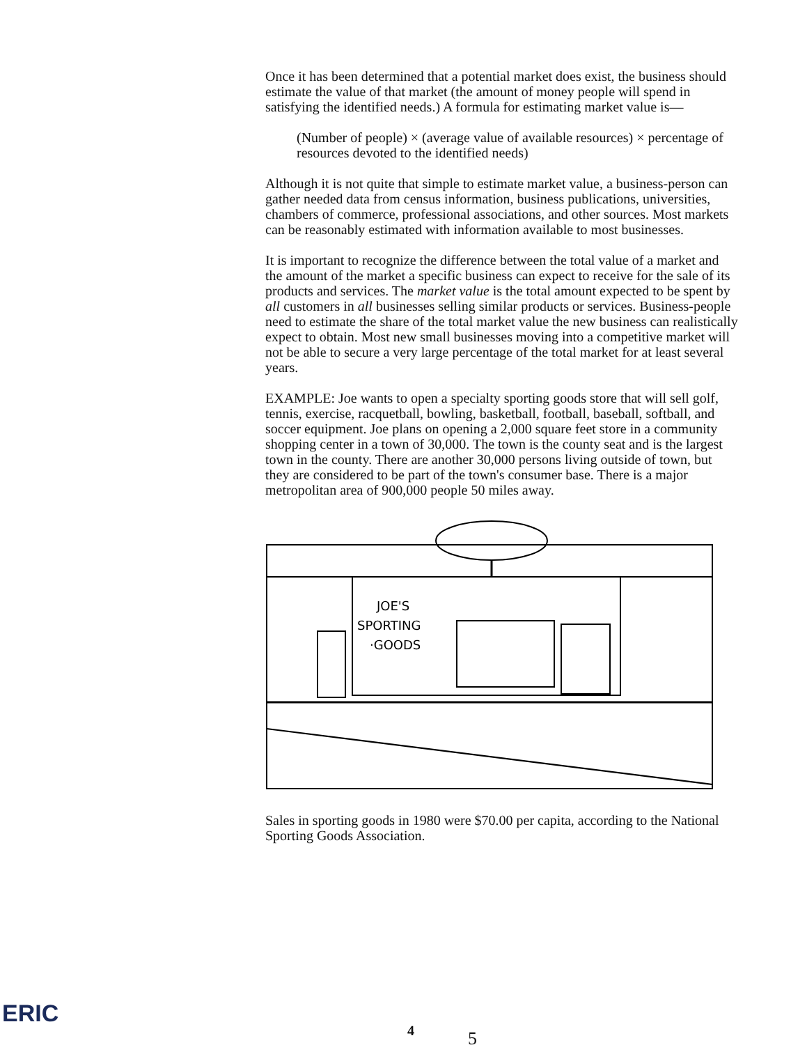Once it has been determined that a potential market does exist, the business should estimate the value of that market (the amount of money people will spend in satisfying the identified needs.) A formula for estimating market value is—
(Number of people) × (average value of available resources) × percentage of resources devoted to the identified needs)
Although it is not quite that simple to estimate market value, a business-person can gather needed data from census information, business publications, universities, chambers of commerce, professional associations, and other sources. Most markets can be reasonably estimated with information available to most businesses.
It is important to recognize the difference between the total value of a market and the amount of the market a specific business can expect to receive for the sale of its products and services. The market value is the total amount expected to be spent by all customers in all businesses selling similar products or services. Business-people need to estimate the share of the total market value the new business can realistically expect to obtain. Most new small businesses moving into a competitive market will not be able to secure a very large percentage of the total market for at least several years.
EXAMPLE: Joe wants to open a specialty sporting goods store that will sell golf, tennis, exercise, racquetball, bowling, basketball, football, baseball, softball, and soccer equipment. Joe plans on opening a 2,000 square feet store in a community shopping center in a town of 30,000. The town is the county seat and is the largest town in the county. There are another 30,000 persons living outside of town, but they are considered to be part of the town's consumer base. There is a major metropolitan area of 900,000 people 50 miles away.
JOE'S
SPORTING
·GOODS
Sales in sporting goods in 1980 were $70.00 per capita, according to the National Sporting Goods Association.
ERIC 4
5